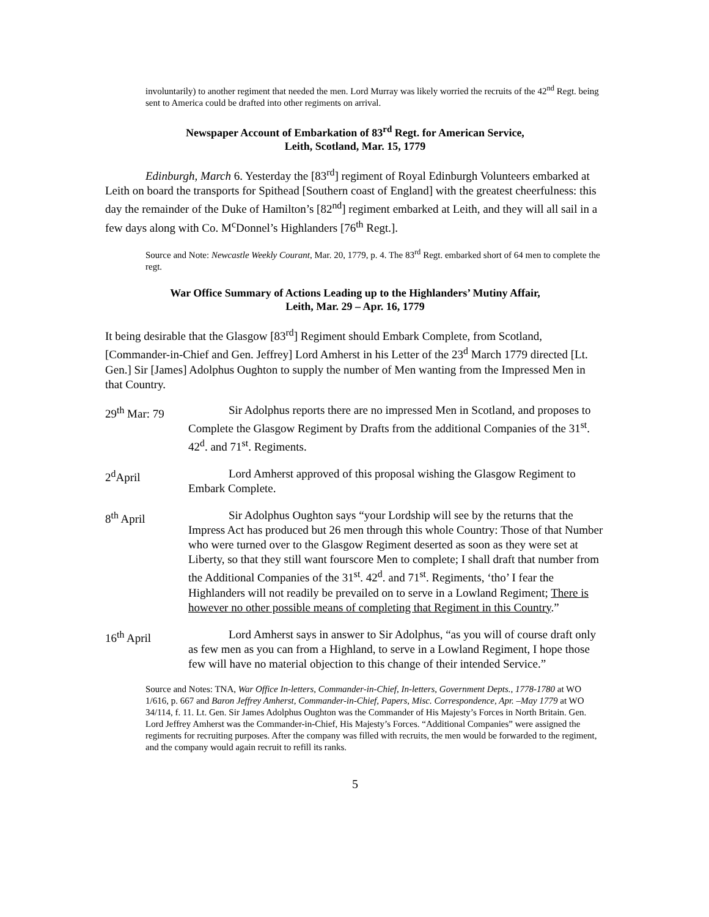involuntarily) to another regiment that needed the men. Lord Murray was likely worried the recruits of the 42<sup>nd</sup> Regt. being sent to America could be drafted into other regiments on arrival.
Newspaper Account of Embarkation of 83<sup>rd</sup> Regt. for American Service,
Leith, Scotland, Mar. 15, 1779
Edinburgh, March 6. Yesterday the [83<sup>rd</sup>] regiment of Royal Edinburgh Volunteers embarked at Leith on board the transports for Spithead [Southern coast of England] with the greatest cheerfulness: this day the remainder of the Duke of Hamilton’s [82<sup>nd</sup>] regiment embarked at Leith, and they will all sail in a few days along with Co. M<sup>c</sup>Donnel’s Highlanders [76<sup>th</sup> Regt.].
Source and Note: Newcastle Weekly Courant, Mar. 20, 1779, p. 4. The 83<sup>rd</sup> Regt. embarked short of 64 men to complete the regt.
War Office Summary of Actions Leading up to the Highlanders’ Mutiny Affair,
Leith, Mar. 29 – Apr. 16, 1779
It being desirable that the Glasgow [83<sup>rd</sup>] Regiment should Embark Complete, from Scotland, [Commander-in-Chief and Gen. Jeffrey] Lord Amherst in his Letter of the 23<sup>d</sup> March 1779 directed [Lt. Gen.] Sir [James] Adolphus Oughton to supply the number of Men wanting from the Impressed Men in that Country.
29<sup>th</sup> Mar: 79
Sir Adolphus reports there are no impressed Men in Scotland, and proposes to Complete the Glasgow Regiment by Drafts from the additional Companies of the 31<sup>st</sup>. 42<sup>d</sup>. and 71<sup>st</sup>. Regiments.
2<sup>d</sup>April Lord Amherst approved of this proposal wishing the Glasgow Regiment to Embark Complete.
8<sup>th</sup> April Sir Adolphus Oughton says “your Lordship will see by the returns that the Impress Act has produced but 26 men through this whole Country: Those of that Number who were turned over to the Glasgow Regiment deserted as soon as they were set at Liberty, so that they still want fourscore Men to complete; I shall draft that number from the Additional Companies of the 31<sup>st</sup>. 42<sup>d</sup>. and 71<sup>st</sup>. Regiments, ‘tho’ I fear the Highlanders will not readily be prevailed on to serve in a Lowland Regiment; There is however no other possible means of completing that Regiment in this Country.”
16<sup>th</sup> April Lord Amherst says in answer to Sir Adolphus, “as you will of course draft only as few men as you can from a Highland, to serve in a Lowland Regiment, I hope those few will have no material objection to this change of their intended Service.”
Source and Notes: TNA, War Office In-letters, Commander-in-Chief, In-letters, Government Depts., 1778-1780 at WO 1/616, p. 667 and Baron Jeffrey Amherst, Commander-in-Chief, Papers, Misc. Correspondence, Apr. –May 1779 at WO 34/114, f. 11. Lt. Gen. Sir James Adolphus Oughton was the Commander of His Majesty’s Forces in North Britain. Gen. Lord Jeffrey Amherst was the Commander-in-Chief, His Majesty’s Forces. “Additional Companies” were assigned the regiments for recruiting purposes. After the company was filled with recruits, the men would be forwarded to the regiment, and the company would again recruit to refill its ranks.
5